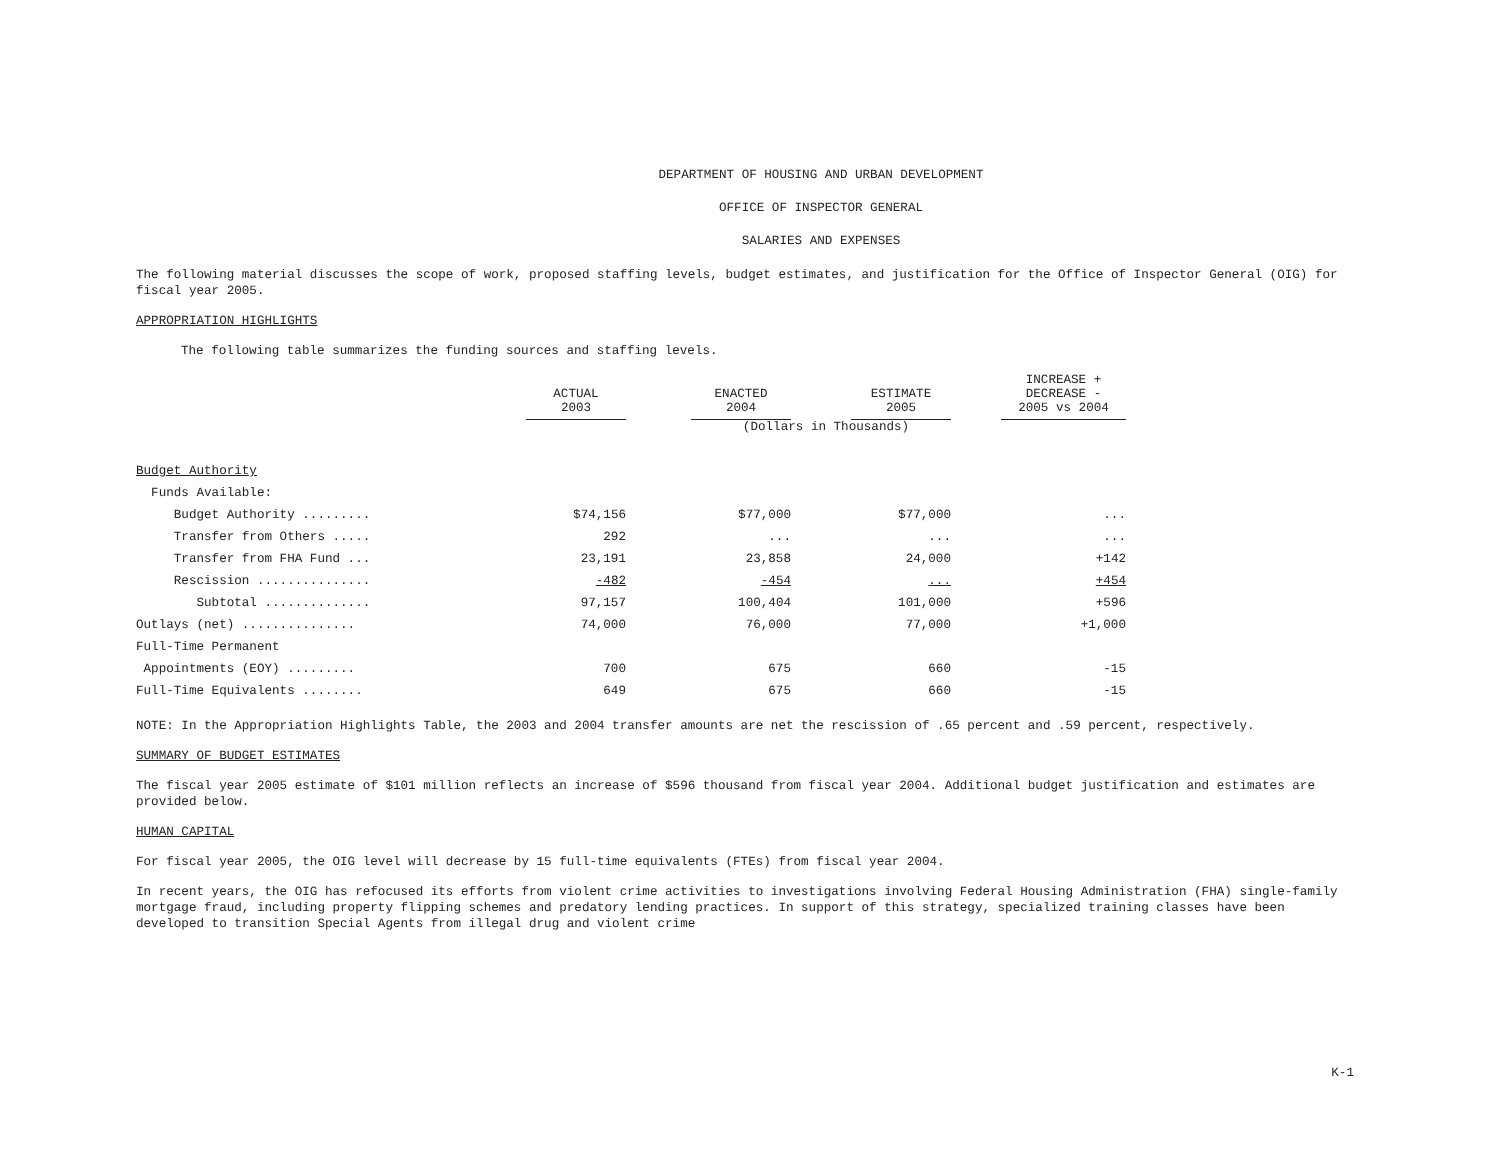DEPARTMENT OF HOUSING AND URBAN DEVELOPMENT
OFFICE OF INSPECTOR GENERAL
SALARIES AND EXPENSES
The following material discusses the scope of work, proposed staffing levels, budget estimates, and justification for the Office of Inspector General (OIG) for fiscal year 2005.
APPROPRIATION HIGHLIGHTS
The following table summarizes the funding sources and staffing levels.
| | ACTUAL 2003 | | ENACTED 2004 | | ESTIMATE 2005 | | INCREASE + DECREASE - 2005 vs 2004 |
| --- | --- | --- | --- | --- | --- | --- | --- |
| | (Dollars in Thousands) | | | | | | |
| Budget Authority | | | | | | | |
| Funds Available: | | | | | | | |
| Budget Authority ......... | $74,156 | | $77,000 | | $77,000 | | ... |
| Transfer from Others ..... | 292 | | ... | | ... | | ... |
| Transfer from FHA Fund ... | 23,191 | | 23,858 | | 24,000 | | +142 |
| Rescission ............... | -482 | | -454 | | ... | | +454 |
| Subtotal .............. | 97,157 | | 100,404 | | 101,000 | | +596 |
| Outlays (net) ............... | 74,000 | | 76,000 | | 77,000 | | +1,000 |
| Full-Time Permanent | | | | | | | |
| Appointments (EOY) ......... | 700 | | 675 | | 660 | | -15 |
| Full-Time Equivalents ........ | 649 | | 675 | | 660 | | -15 |
NOTE: In the Appropriation Highlights Table, the 2003 and 2004 transfer amounts are net the rescission of .65 percent and .59 percent, respectively.
SUMMARY OF BUDGET ESTIMATES
The fiscal year 2005 estimate of $101 million reflects an increase of $596 thousand from fiscal year 2004. Additional budget justification and estimates are provided below.
HUMAN CAPITAL
For fiscal year 2005, the OIG level will decrease by 15 full-time equivalents (FTEs) from fiscal year 2004.
In recent years, the OIG has refocused its efforts from violent crime activities to investigations involving Federal Housing Administration (FHA) single-family mortgage fraud, including property flipping schemes and predatory lending practices. In support of this strategy, specialized training classes have been developed to transition Special Agents from illegal drug and violent crime
K-1